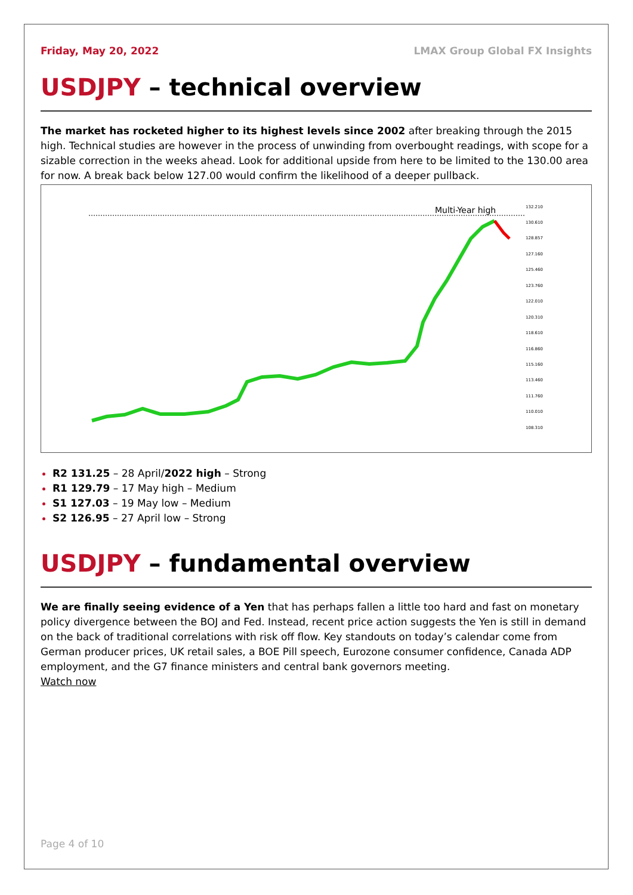Friday, May 20, 2022 LMAX Group Global FX Insights
USDJPY – technical overview
The market has rocketed higher to its highest levels since 2002 after breaking through the 2015 high. Technical studies are however in the process of unwinding from overbought readings, with scope for a sizable correction in the weeks ahead. Look for additional upside from here to be limited to the 130.00 area for now. A break back below 127.00 would confirm the likelihood of a deeper pullback.
Multi-Year high
132.210
130.610
128.857
127.160
125.460
123.760
122.010
120.310
118.610
116.860
115.160
113.460
111.760
110.010
108.310
R2 131.25 – 28 April/2022 high – Strong
R1 129.79 – 17 May high – Medium
S1 127.03 – 19 May low – Medium
S2 126.95 – 27 April low – Strong
USDJPY – fundamental overview
We are finally seeing evidence of a Yen that has perhaps fallen a little too hard and fast on monetary policy divergence between the BOJ and Fed. Instead, recent price action suggests the Yen is still in demand on the back of traditional correlations with risk off flow. Key standouts on today’s calendar come from German producer prices, UK retail sales, a BOE Pill speech, Eurozone consumer confidence, Canada ADP employment, and the G7 finance ministers and central bank governors meeting.
Watch now
Page 4 of 10